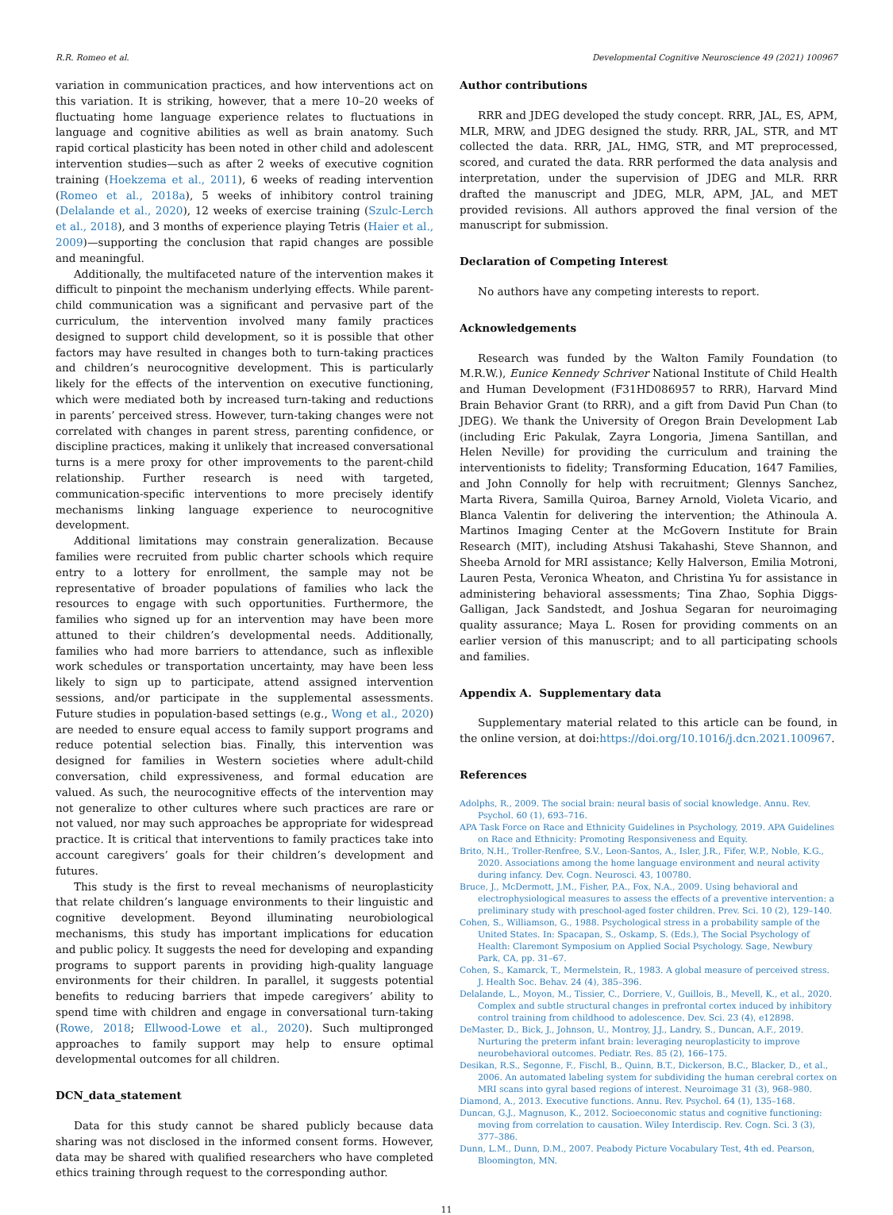R.R. Romeo et al. Developmental Cognitive Neuroscience 49 (2021) 100967
variation in communication practices, and how interventions act on this variation. It is striking, however, that a mere 10–20 weeks of fluctuating home language experience relates to fluctuations in language and cognitive abilities as well as brain anatomy. Such rapid cortical plasticity has been noted in other child and adolescent intervention studies—such as after 2 weeks of executive cognition training (Hoekzema et al., 2011), 6 weeks of reading intervention (Romeo et al., 2018a), 5 weeks of inhibitory control training (Delalande et al., 2020), 12 weeks of exercise training (Szulc-Lerch et al., 2018), and 3 months of experience playing Tetris (Haier et al., 2009)—supporting the conclusion that rapid changes are possible and meaningful.
Additionally, the multifaceted nature of the intervention makes it difficult to pinpoint the mechanism underlying effects. While parent-child communication was a significant and pervasive part of the curriculum, the intervention involved many family practices designed to support child development, so it is possible that other factors may have resulted in changes both to turn-taking practices and children’s neurocognitive development. This is particularly likely for the effects of the intervention on executive functioning, which were mediated both by increased turn-taking and reductions in parents’ perceived stress. However, turn-taking changes were not correlated with changes in parent stress, parenting confidence, or discipline practices, making it unlikely that increased conversational turns is a mere proxy for other improvements to the parent-child relationship. Further research is need with targeted, communication-specific interventions to more precisely identify mechanisms linking language experience to neurocognitive development.
Additional limitations may constrain generalization. Because families were recruited from public charter schools which require entry to a lottery for enrollment, the sample may not be representative of broader populations of families who lack the resources to engage with such opportunities. Furthermore, the families who signed up for an intervention may have been more attuned to their children’s developmental needs. Additionally, families who had more barriers to attendance, such as inflexible work schedules or transportation uncertainty, may have been less likely to sign up to participate, attend assigned intervention sessions, and/or participate in the supplemental assessments. Future studies in population-based settings (e.g., Wong et al., 2020) are needed to ensure equal access to family support programs and reduce potential selection bias. Finally, this intervention was designed for families in Western societies where adult-child conversation, child expressiveness, and formal education are valued. As such, the neurocognitive effects of the intervention may not generalize to other cultures where such practices are rare or not valued, nor may such approaches be appropriate for widespread practice. It is critical that interventions to family practices take into account caregivers’ goals for their children’s development and futures.
This study is the first to reveal mechanisms of neuroplasticity that relate children’s language environments to their linguistic and cognitive development. Beyond illuminating neurobiological mechanisms, this study has important implications for education and public policy. It suggests the need for developing and expanding programs to support parents in providing high-quality language environments for their children. In parallel, it suggests potential benefits to reducing barriers that impede caregivers’ ability to spend time with children and engage in conversational turn-taking (Rowe, 2018; Ellwood-Lowe et al., 2020). Such multipronged approaches to family support may help to ensure optimal developmental outcomes for all children.
DCN_data_statement
Data for this study cannot be shared publicly because data sharing was not disclosed in the informed consent forms. However, data may be shared with qualified researchers who have completed ethics training through request to the corresponding author.
Author contributions
RRR and JDEG developed the study concept. RRR, JAL, ES, APM, MLR, MRW, and JDEG designed the study. RRR, JAL, STR, and MT collected the data. RRR, JAL, HMG, STR, and MT preprocessed, scored, and curated the data. RRR performed the data analysis and interpretation, under the supervision of JDEG and MLR. RRR drafted the manuscript and JDEG, MLR, APM, JAL, and MET provided revisions. All authors approved the final version of the manuscript for submission.
Declaration of Competing Interest
No authors have any competing interests to report.
Acknowledgements
Research was funded by the Walton Family Foundation (to M.R.W.), Eunice Kennedy Schriver National Institute of Child Health and Human Development (F31HD086957 to RRR), Harvard Mind Brain Behavior Grant (to RRR), and a gift from David Pun Chan (to JDEG). We thank the University of Oregon Brain Development Lab (including Eric Pakulak, Zayra Longoria, Jimena Santillan, and Helen Neville) for providing the curriculum and training the interventionists to fidelity; Transforming Education, 1647 Families, and John Connolly for help with recruitment; Glennys Sanchez, Marta Rivera, Samilla Quiroa, Barney Arnold, Violeta Vicario, and Blanca Valentin for delivering the intervention; the Athinoula A. Martinos Imaging Center at the McGovern Institute for Brain Research (MIT), including Atshusi Takahashi, Steve Shannon, and Sheeba Arnold for MRI assistance; Kelly Halverson, Emilia Motroni, Lauren Pesta, Veronica Wheaton, and Christina Yu for assistance in administering behavioral assessments; Tina Zhao, Sophia Diggs-Galligan, Jack Sandstedt, and Joshua Segaran for neuroimaging quality assurance; Maya L. Rosen for providing comments on an earlier version of this manuscript; and to all participating schools and families.
Appendix A. Supplementary data
Supplementary material related to this article can be found, in the online version, at doi:https://doi.org/10.1016/j.dcn.2021.100967.
References
Adolphs, R., 2009. The social brain: neural basis of social knowledge. Annu. Rev. Psychol. 60 (1), 693–716.
APA Task Force on Race and Ethnicity Guidelines in Psychology, 2019. APA Guidelines on Race and Ethnicity: Promoting Responsiveness and Equity.
Brito, N.H., Troller-Renfree, S.V., Leon-Santos, A., Isler, J.R., Fifer, W.P., Noble, K.G., 2020. Associations among the home language environment and neural activity during infancy. Dev. Cogn. Neurosci. 43, 100780.
Bruce, J., McDermott, J.M., Fisher, P.A., Fox, N.A., 2009. Using behavioral and electrophysiological measures to assess the effects of a preventive intervention: a preliminary study with preschool-aged foster children. Prev. Sci. 10 (2), 129–140.
Cohen, S., Williamson, G., 1988. Psychological stress in a probability sample of the United States. In: Spacapan, S., Oskamp, S. (Eds.), The Social Psychology of Health: Claremont Symposium on Applied Social Psychology. Sage, Newbury Park, CA, pp. 31–67.
Cohen, S., Kamarck, T., Mermelstein, R., 1983. A global measure of perceived stress. J. Health Soc. Behav. 24 (4), 385–396.
Delalande, L., Moyon, M., Tissier, C., Dorriere, V., Guillois, B., Mevell, K., et al., 2020. Complex and subtle structural changes in prefrontal cortex induced by inhibitory control training from childhood to adolescence. Dev. Sci. 23 (4), e12898.
DeMaster, D., Bick, J., Johnson, U., Montroy, J.J., Landry, S., Duncan, A.F., 2019. Nurturing the preterm infant brain: leveraging neuroplasticity to improve neurobehavioral outcomes. Pediatr. Res. 85 (2), 166–175.
Desikan, R.S., Segonne, F., Fischl, B., Quinn, B.T., Dickerson, B.C., Blacker, D., et al., 2006. An automated labeling system for subdividing the human cerebral cortex on MRI scans into gyral based regions of interest. Neuroimage 31 (3), 968–980.
Diamond, A., 2013. Executive functions. Annu. Rev. Psychol. 64 (1), 135–168.
Duncan, G.J., Magnuson, K., 2012. Socioeconomic status and cognitive functioning: moving from correlation to causation. Wiley Interdiscip. Rev. Cogn. Sci. 3 (3), 377–386.
Dunn, L.M., Dunn, D.M., 2007. Peabody Picture Vocabulary Test, 4th ed. Pearson, Bloomington, MN.
11